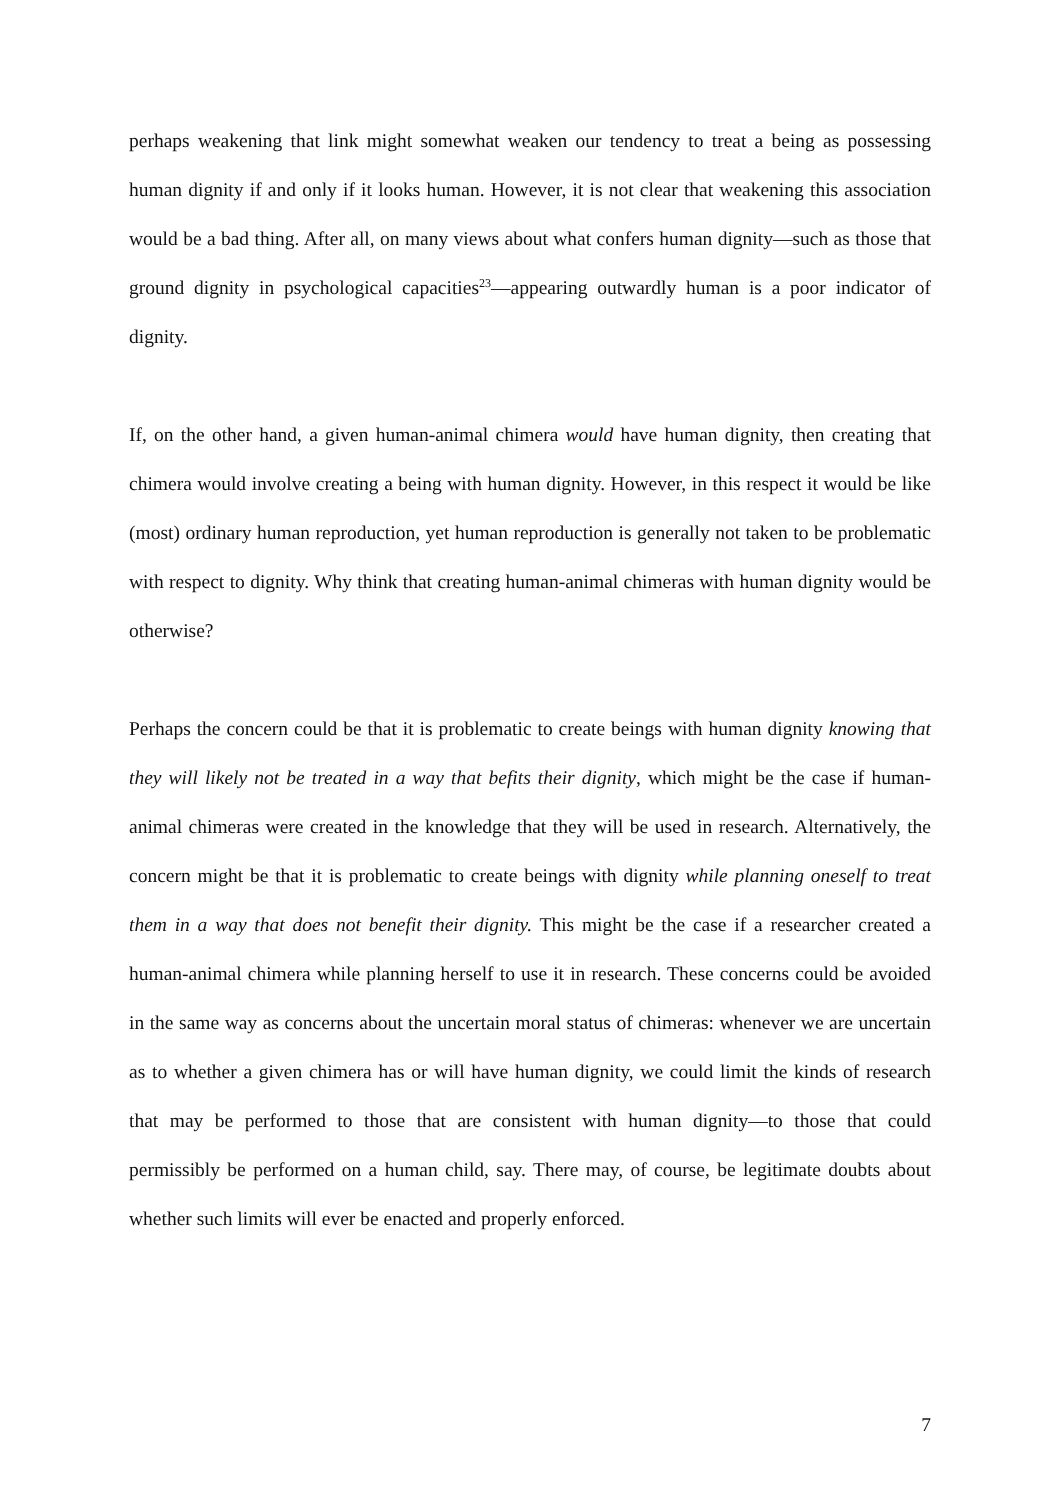perhaps weakening that link might somewhat weaken our tendency to treat a being as possessing human dignity if and only if it looks human. However, it is not clear that weakening this association would be a bad thing. After all, on many views about what confers human dignity—such as those that ground dignity in psychological capacities<sup>23</sup>—appearing outwardly human is a poor indicator of dignity.
If, on the other hand, a given human-animal chimera would have human dignity, then creating that chimera would involve creating a being with human dignity. However, in this respect it would be like (most) ordinary human reproduction, yet human reproduction is generally not taken to be problematic with respect to dignity. Why think that creating human-animal chimeras with human dignity would be otherwise?
Perhaps the concern could be that it is problematic to create beings with human dignity knowing that they will likely not be treated in a way that befits their dignity, which might be the case if human-animal chimeras were created in the knowledge that they will be used in research. Alternatively, the concern might be that it is problematic to create beings with dignity while planning oneself to treat them in a way that does not benefit their dignity. This might be the case if a researcher created a human-animal chimera while planning herself to use it in research. These concerns could be avoided in the same way as concerns about the uncertain moral status of chimeras: whenever we are uncertain as to whether a given chimera has or will have human dignity, we could limit the kinds of research that may be performed to those that are consistent with human dignity—to those that could permissibly be performed on a human child, say. There may, of course, be legitimate doubts about whether such limits will ever be enacted and properly enforced.
7